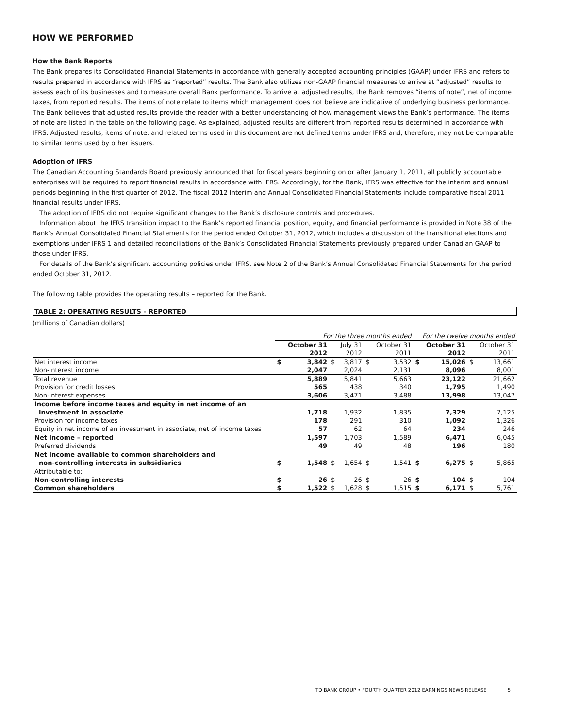HOW WE PERFORMED
How the Bank Reports
The Bank prepares its Consolidated Financial Statements in accordance with generally accepted accounting principles (GAAP) under IFRS and refers to results prepared in accordance with IFRS as “reported” results. The Bank also utilizes non-GAAP financial measures to arrive at “adjusted” results to assess each of its businesses and to measure overall Bank performance. To arrive at adjusted results, the Bank removes “items of note”, net of income taxes, from reported results. The items of note relate to items which management does not believe are indicative of underlying business performance. The Bank believes that adjusted results provide the reader with a better understanding of how management views the Bank’s performance. The items of note are listed in the table on the following page. As explained, adjusted results are different from reported results determined in accordance with IFRS. Adjusted results, items of note, and related terms used in this document are not defined terms under IFRS and, therefore, may not be comparable to similar terms used by other issuers.
Adoption of IFRS
The Canadian Accounting Standards Board previously announced that for fiscal years beginning on or after January 1, 2011, all publicly accountable enterprises will be required to report financial results in accordance with IFRS. Accordingly, for the Bank, IFRS was effective for the interim and annual periods beginning in the first quarter of 2012. The fiscal 2012 Interim and Annual Consolidated Financial Statements include comparative fiscal 2011 financial results under IFRS.
The adoption of IFRS did not require significant changes to the Bank’s disclosure controls and procedures.
Information about the IFRS transition impact to the Bank’s reported financial position, equity, and financial performance is provided in Note 38 of the Bank’s Annual Consolidated Financial Statements for the period ended October 31, 2012, which includes a discussion of the transitional elections and exemptions under IFRS 1 and detailed reconciliations of the Bank’s Consolidated Financial Statements previously prepared under Canadian GAAP to those under IFRS.
For details of the Bank’s significant accounting policies under IFRS, see Note 2 of the Bank’s Annual Consolidated Financial Statements for the period ended October 31, 2012.
The following table provides the operating results – reported for the Bank.
TABLE 2: OPERATING RESULTS – REPORTED
(millions of Canadian dollars)
| | For the three months ended | | | | | | For the twelve months ended | | | |
| | | October 31 | | July 31 | | October 31 | | October 31 | | October 31 |
| | | 2012 | | 2012 | | 2011 | | 2012 | | 2011 |
| Net interest income | $ | 3,842 | $ | 3,817 | $ | 3,532 | $ | 15,026 | $ | 13,661 |
| Non-interest income | | 2,047 | | 2,024 | | 2,131 | | 8,096 | | 8,001 |
| Total revenue | | 5,889 | | 5,841 | | 5,663 | | 23,122 | | 21,662 |
| Provision for credit losses | | 565 | | 438 | | 340 | | 1,795 | | 1,490 |
| Non-interest expenses | | 3,606 | | 3,471 | | 3,488 | | 13,998 | | 13,047 |
| Income before income taxes and equity in net income of an | | | | | | | | | | |
| investment in associate | | 1,718 | | 1,932 | | 1,835 | | 7,329 | | 7,125 |
| Provision for income taxes | | 178 | | 291 | | 310 | | 1,092 | | 1,326 |
| Equity in net income of an investment in associate, net of income taxes | | 57 | | 62 | | 64 | | 234 | | 246 |
| Net income – reported | | 1,597 | | 1,703 | | 1,589 | | 6,471 | | 6,045 |
| Preferred dividends | | 49 | | 49 | | 48 | | 196 | | 180 |
| Net income available to common shareholders and | | | | | | | | | | |
| non-controlling interests in subsidiaries | $ | 1,548 | $ | 1,654 | $ | 1,541 | $ | 6,275 | $ | 5,865 |
| Attributable to: | | | | | | | | | | |
| Non-controlling interests | $ | 26 | $ | 26 | $ | 26 | $ | 104 | $ | 104 |
| Common shareholders | $ | 1,522 | $ | 1,628 | $ | 1,515 | $ | 6,171 | $ | 5,761 |
TD BANK GROUP • FOURTH QUARTER 2012 EARNINGS NEWS RELEASE 5